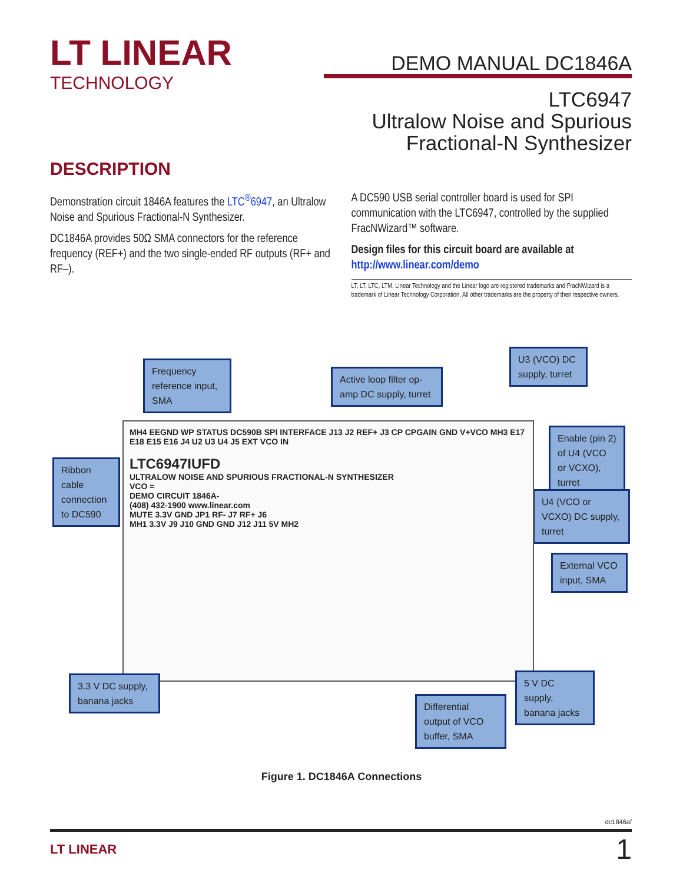LT LINEAR
TECHNOLOGY
DEMO MANUAL DC1846A
LTC6947
Ultralow Noise and Spurious
Fractional-N Synthesizer
DESCRIPTION
Demonstration circuit 1846A features the LTC<sup>®</sup>6947, an Ultralow Noise and Spurious Fractional-N Synthesizer.
DC1846A provides 50Ω SMA connectors for the reference frequency (REF+) and the two single-ended RF outputs (RF+ and RF–).
A DC590 USB serial controller board is used for SPI communication with the LTC6947, controlled by the supplied FracNWizard™ software.
Design files for this circuit board are available at http://www.linear.com/demo
LT, LT, LTC, LTM, Linear Technology and the Linear logo are registered trademarks and FracNWizard is a trademark of Linear Technology Corporation. All other trademarks are the property of their respective owners.
Frequency reference input, SMA
Active loop filter op-amp DC supply, turret
U3 (VCO) DC supply, turret
Ribbon cable connection to DC590
Enable (pin 2) of U4 (VCO or VCXO), turret
U4 (VCO or VCXO) DC supply, turret
External VCO input, SMA
MH4 EEGND WP STATUS DC590B SPI INTERFACE J13 J2 REF+ J3 CP CPGAIN GND V+VCO MH3 E17 E18 E15 E16 J4 U2 U3 U4 J5 EXT VCO IN
LTC6947IUFD
ULTRALOW NOISE AND SPURIOUS FRACTIONAL-N SYNTHESIZER
VCO =
DEMO CIRCUIT 1846A-
(408) 432-1900 www.linear.com
MUTE 3.3V GND JP1 RF- J7 RF+ J6
MH1 3.3V J9 J10 GND GND J12 J11 5V MH2
3.3 V DC supply, banana jacks
5 V DC supply, banana jacks
Differential output of VCO buffer, SMA
Figure 1. DC1846A Connections
dc1846af
LT LINEAR 1